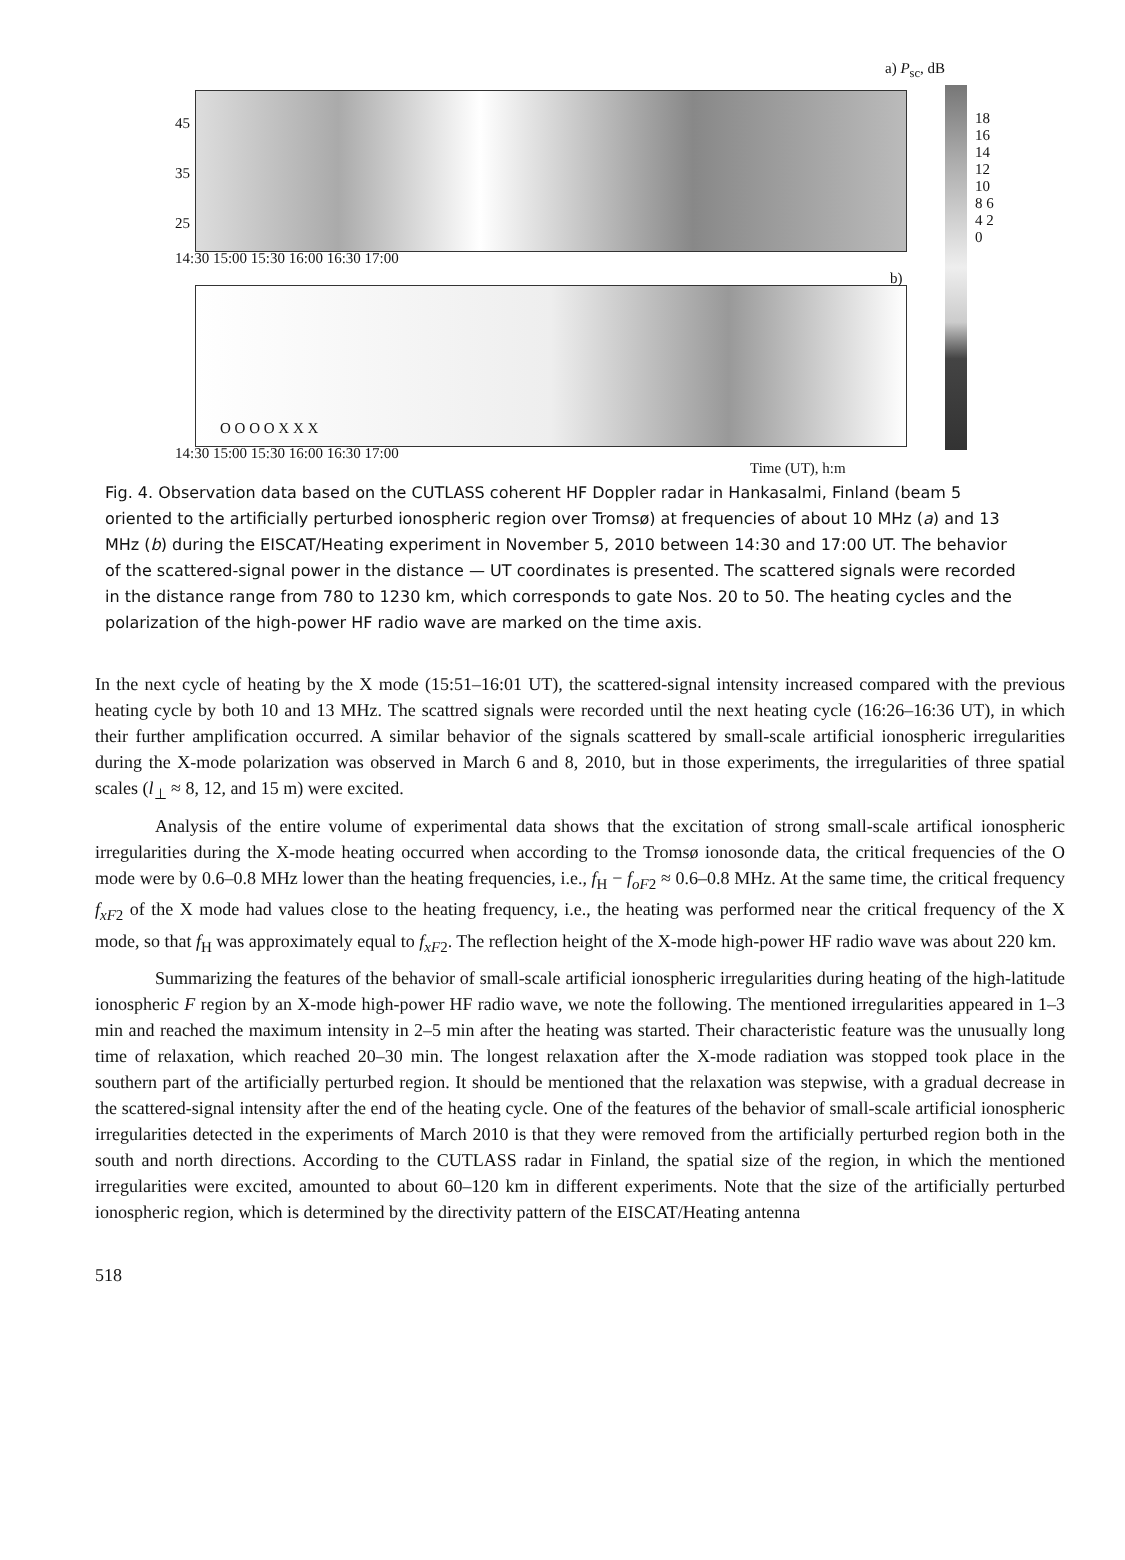a) P<sub>sc</sub>, dB
45
35
25
14:30 15:00 15:30 16:00 16:30 17:00
b)
O O O O X X X
14:30 15:00 15:30 16:00 16:30 17:00
Time (UT), h:m
18 16 14 12 10 8 6 4 2 0
Fig. 4. Observation data based on the CUTLASS coherent HF Doppler radar in Hankasalmi, Finland (beam 5 oriented to the artificially perturbed ionospheric region over Tromsø) at frequencies of about 10 MHz (a) and 13 MHz (b) during the EISCAT/Heating experiment in November 5, 2010 between 14:30 and 17:00 UT. The behavior of the scattered-signal power in the distance — UT coordinates is presented. The scattered signals were recorded in the distance range from 780 to 1230 km, which corresponds to gate Nos. 20 to 50. The heating cycles and the polarization of the high-power HF radio wave are marked on the time axis.
In the next cycle of heating by the X mode (15:51–16:01 UT), the scattered-signal intensity increased compared with the previous heating cycle by both 10 and 13 MHz. The scattred signals were recorded until the next heating cycle (16:26–16:36 UT), in which their further amplification occurred. A similar behavior of the signals scattered by small-scale artificial ionospheric irregularities during the X-mode polarization was observed in March 6 and 8, 2010, but in those experiments, the irregularities of three spatial scales (l<sub>⊥</sub> ≈ 8, 12, and 15 m) were excited.
Analysis of the entire volume of experimental data shows that the excitation of strong small-scale artifical ionospheric irregularities during the X-mode heating occurred when according to the Tromsø ionosonde data, the critical frequencies of the O mode were by 0.6–0.8 MHz lower than the heating frequencies, i.e., f<sub>H</sub> − f<sub>oF2</sub> ≈ 0.6–0.8 MHz. At the same time, the critical frequency f<sub>xF2</sub> of the X mode had values close to the heating frequency, i.e., the heating was performed near the critical frequency of the X mode, so that f<sub>H</sub> was approximately equal to f<sub>xF2</sub>. The reflection height of the X-mode high-power HF radio wave was about 220 km.
Summarizing the features of the behavior of small-scale artificial ionospheric irregularities during heating of the high-latitude ionospheric F region by an X-mode high-power HF radio wave, we note the following. The mentioned irregularities appeared in 1–3 min and reached the maximum intensity in 2–5 min after the heating was started. Their characteristic feature was the unusually long time of relaxation, which reached 20–30 min. The longest relaxation after the X-mode radiation was stopped took place in the southern part of the artificially perturbed region. It should be mentioned that the relaxation was stepwise, with a gradual decrease in the scattered-signal intensity after the end of the heating cycle. One of the features of the behavior of small-scale artificial ionospheric irregularities detected in the experiments of March 2010 is that they were removed from the artificially perturbed region both in the south and north directions. According to the CUTLASS radar in Finland, the spatial size of the region, in which the mentioned irregularities were excited, amounted to about 60–120 km in different experiments. Note that the size of the artificially perturbed ionospheric region, which is determined by the directivity pattern of the EISCAT/Heating antenna
518